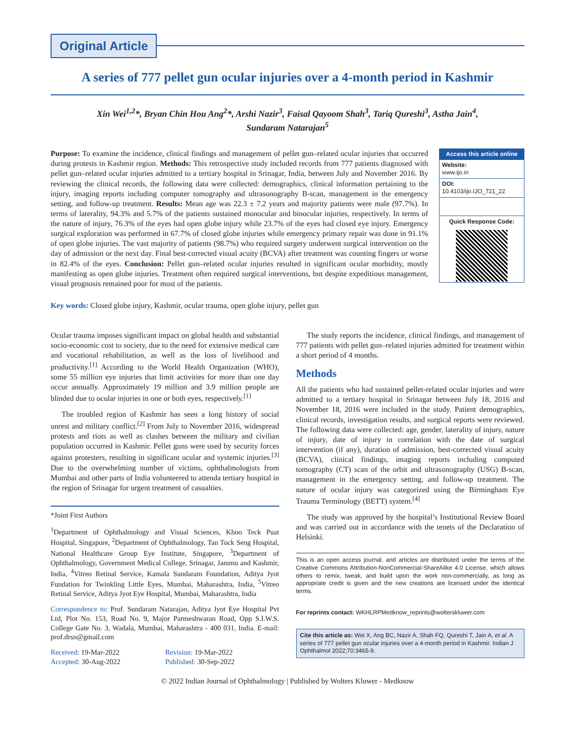Original Article
A series of 777 pellet gun ocular injuries over a 4-month period in Kashmir
Xin Wei<sup>1,2</sup>*, Bryan Chin Hou Ang<sup>2</sup>*, Arshi Nazir<sup>3</sup>, Faisal Qayoom Shah<sup>3</sup>, Tariq Qureshi<sup>3</sup>, Astha Jain<sup>4</sup>,
Sundaram Natarajan<sup>5</sup>
Purpose: To examine the incidence, clinical findings and management of pellet gun–related ocular injuries that occurred during protests in Kashmir region. Methods: This retrospective study included records from 777 patients diagnosed with pellet gun–related ocular injuries admitted to a tertiary hospital in Srinagar, India, between July and November 2016. By reviewing the clinical records, the following data were collected: demographics, clinical information pertaining to the injury, imaging reports including computer tomography and ultrasonography B-scan, management in the emergency setting, and follow-up treatment. Results: Mean age was 22.3 ± 7.2 years and majority patients were male (97.7%). In terms of laterality, 94.3% and 5.7% of the patients sustained monocular and binocular injuries, respectively. In terms of the nature of injury, 76.3% of the eyes had open globe injury while 23.7% of the eyes had closed eye injury. Emergency surgical exploration was performed in 67.7% of closed globe injuries while emergency primary repair was done in 91.1% of open globe injuries. The vast majority of patients (98.7%) who required surgery underwent surgical intervention on the day of admission or the next day. Final best-corrected visual acuity (BCVA) after treatment was counting fingers or worse in 82.4% of the eyes. Conclusion: Pellet gun–related ocular injuries resulted in significant ocular morbidity, mostly manifesting as open globe injuries. Treatment often required surgical interventions, but despite expeditious management, visual prognosis remained poor for most of the patients.
Access this article online
Website:
www.ijo.in
DOI:
10.4103/ijo.IJO_721_22
Quick Response Code:
Key words: Closed globe injury, Kashmir, ocular trauma, open globe injury, pellet gun
Ocular trauma imposes significant impact on global health and substantial socio-economic cost to society, due to the need for extensive medical care and vocational rehabilitation, as well as the loss of livelihood and productivity.<sup>[1]</sup> According to the World Health Organization (WHO), some 55 million eye injuries that limit activities for more than one day occur annually. Approximately 19 million and 3.9 million people are blinded due to ocular injuries in one or both eyes, respectively.<sup>[1]</sup>
The troubled region of Kashmir has seen a long history of social unrest and military conflict.<sup>[2]</sup> From July to November 2016, widespread protests and riots as well as clashes between the military and civilian population occurred in Kashmir. Pellet guns were used by security forces against protesters, resulting in significant ocular and systemic injuries.<sup>[3]</sup> Due to the overwhelming number of victims, ophthalmologists from Mumbai and other parts of India volunteered to attenda tertiary hospital in the region of Srinagar for urgent treatment of casualties.
*Joint First Authors
<sup>1</sup> Department of Ophthalmology and Visual Sciences, Khoo Teck Puat Hospital, Singapore, <sup>2</sup>Department of Ophthalmology, Tan Tock Seng Hospital, National Healthcare Group Eye Institute, Singapore, <sup>3</sup>Department of Ophthalmology, Government Medical College, Srinagar, Jammu and Kashmir, India, <sup>4</sup>Vitreo Retinal Service, Kamala Sundaram Foundation, Aditya Jyot Fundation for Twinkling Little Eyes, Mumbai, Maharashtra, India, <sup>5</sup>Vitreo Retinal Service, Aditya Jyot Eye Hospital, Mumbai, Maharashtra, India
Correspondence to: Prof. Sundaram Natarajan, Aditya Jyot Eye Hospital Pvt Ltd, Plot No. 153, Road No. 9, Major Parmeshwaran Road, Opp S.I.W.S. College Gate No. 3, Wadala, Mumbai, Maharashtra - 400 031, India. E-mail: prof.drsn@gmail.com
| Received: 19-Mar-2022 | Revision: 19-Mar-2022 |
| Accepted: 30-Aug-2022 | Published: 30-Sep-2022 |
The study reports the incidence, clinical findings, and management of 777 patients with pellet gun–related injuries admitted for treatment within a short period of 4 months.
Methods
All the patients who had sustained pellet-related ocular injuries and were admitted to a tertiary hospital in Srinagar between July 18, 2016 and November 18, 2016 were included in the study. Patient demographics, clinical records, investigation results, and surgical reports were reviewed. The following data were collected: age, gender, laterality of injury, nature of injury, date of injury in correlation with the date of surgical intervention (if any), duration of admission, best-corrected visual acuity (BCVA), clinical findings, imaging reports including computed tomography (CT) scan of the orbit and ultrasonography (USG) B-scan, management in the emergency setting, and follow-up treatment. The nature of ocular injury was categorized using the Birmingham Eye Trauma Terminology (BETT) system.<sup>[4]</sup>
The study was approved by the hospital’s Institutional Review Board and was carried out in accordance with the tenets of the Declaration of Helsinki.
This is an open access journal, and articles are distributed under the terms of the Creative Commons Attribution-NonCommercial-ShareAlike 4.0 License, which allows others to remix, tweak, and build upon the work non-commercially, as long as appropriate credit is given and the new creations are licensed under the identical terms.
For reprints contact: WKHLRPMedknow_reprints@wolterskluwer.com
Cite this article as: Wei X, Ang BC, Nazir A, Shah FQ, Qureshi T, Jain A, et al. A series of 777 pellet gun ocular injuries over a 4-month period in Kashmir. Indian J Ophthalmol 2022;70:3465-9.
© 2022 Indian Journal of Ophthalmology | Published by Wolters Kluwer - Medknow